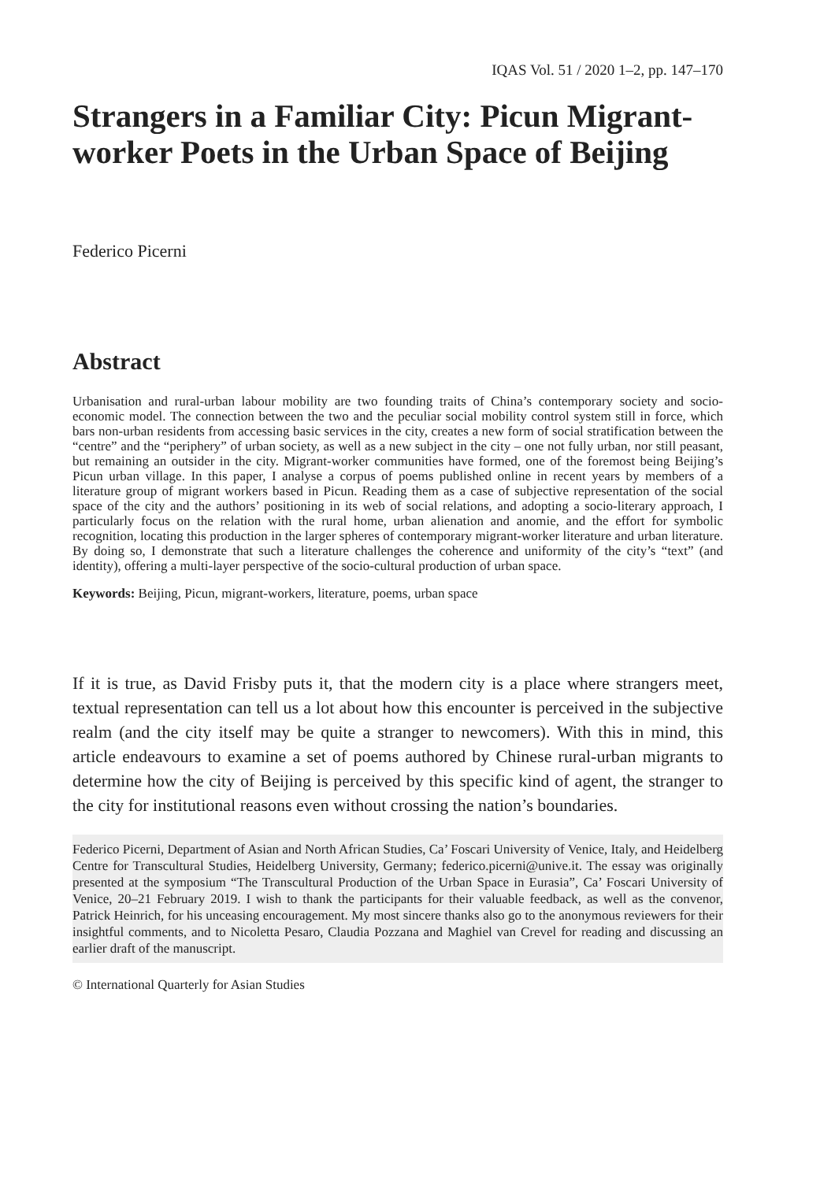IQAS Vol. 51 / 2020 1–2, pp. 147–170
Strangers in a Familiar City: Picun Migrant-worker Poets in the Urban Space of Beijing
Federico Picerni
Abstract
Urbanisation and rural-urban labour mobility are two founding traits of China’s contemporary society and socio-economic model. The connection between the two and the peculiar social mobility control system still in force, which bars non-urban residents from accessing basic services in the city, creates a new form of social stratification between the “centre” and the “periphery” of urban society, as well as a new subject in the city – one not fully urban, nor still peasant, but remaining an outsider in the city. Migrant-worker communities have formed, one of the foremost being Beijing’s Picun urban village. In this paper, I analyse a corpus of poems published online in recent years by members of a literature group of migrant workers based in Picun. Reading them as a case of subjective representation of the social space of the city and the authors’ positioning in its web of social relations, and adopting a socio-literary approach, I particularly focus on the relation with the rural home, urban alienation and anomie, and the effort for symbolic recognition, locating this production in the larger spheres of contemporary migrant-worker literature and urban literature. By doing so, I demonstrate that such a literature challenges the coherence and uniformity of the city’s “text” (and identity), offering a multi-layer perspective of the socio-cultural production of urban space.
Keywords: Beijing, Picun, migrant-workers, literature, poems, urban space
If it is true, as David Frisby puts it, that the modern city is a place where strangers meet, textual representation can tell us a lot about how this encounter is perceived in the subjective realm (and the city itself may be quite a stranger to newcomers). With this in mind, this article endeavours to examine a set of poems authored by Chinese rural-urban migrants to determine how the city of Beijing is perceived by this specific kind of agent, the stranger to the city for institutional reasons even without crossing the nation’s boundaries.
Federico Picerni, Department of Asian and North African Studies, Ca’ Foscari University of Venice, Italy, and Heidelberg Centre for Transcultural Studies, Heidelberg University, Germany; federico.picerni@unive.it. The essay was originally presented at the symposium “The Transcultural Production of the Urban Space in Eurasia”, Ca’ Foscari University of Venice, 20–21 February 2019. I wish to thank the participants for their valuable feedback, as well as the convenor, Patrick Heinrich, for his unceasing encouragement. My most sincere thanks also go to the anonymous reviewers for their insightful comments, and to Nicoletta Pesaro, Claudia Pozzana and Maghiel van Crevel for reading and discussing an earlier draft of the manuscript.
© International Quarterly for Asian Studies